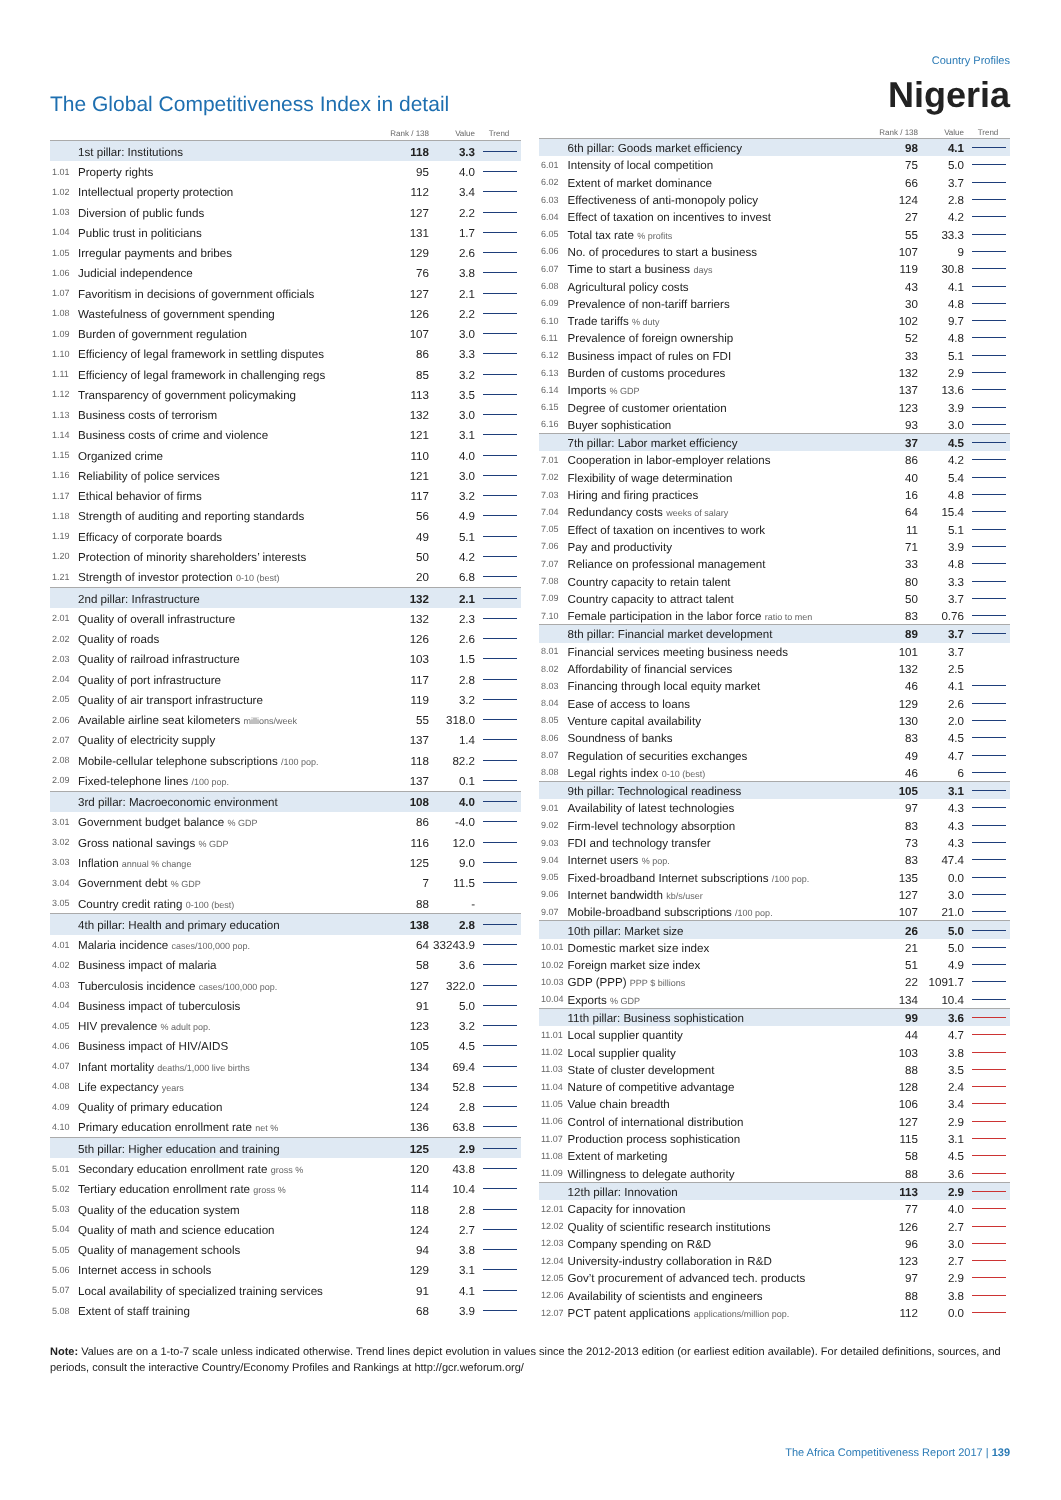The Global Competitiveness Index in detail
Country Profiles
Nigeria
| | | Rank / 138 | Value | Trend |
| --- | --- | --- | --- | --- |
| | 1st pillar: Institutions | 118 | 3.3 | |
| 1.01 | Property rights | 95 | 4.0 | |
| 1.02 | Intellectual property protection | 112 | 3.4 | |
| 1.03 | Diversion of public funds | 127 | 2.2 | |
| 1.04 | Public trust in politicians | 131 | 1.7 | |
| 1.05 | Irregular payments and bribes | 129 | 2.6 | |
| 1.06 | Judicial independence | 76 | 3.8 | |
| 1.07 | Favoritism in decisions of government officials | 127 | 2.1 | |
| 1.08 | Wastefulness of government spending | 126 | 2.2 | |
| 1.09 | Burden of government regulation | 107 | 3.0 | |
| 1.10 | Efficiency of legal framework in settling disputes | 86 | 3.3 | |
| 1.11 | Efficiency of legal framework in challenging regs | 85 | 3.2 | |
| 1.12 | Transparency of government policymaking | 113 | 3.5 | |
| 1.13 | Business costs of terrorism | 132 | 3.0 | |
| 1.14 | Business costs of crime and violence | 121 | 3.1 | |
| 1.15 | Organized crime | 110 | 4.0 | |
| 1.16 | Reliability of police services | 121 | 3.0 | |
| 1.17 | Ethical behavior of firms | 117 | 3.2 | |
| 1.18 | Strength of auditing and reporting standards | 56 | 4.9 | |
| 1.19 | Efficacy of corporate boards | 49 | 5.1 | |
| 1.20 | Protection of minority shareholders’ interests | 50 | 4.2 | |
| 1.21 | Strength of investor protection 0-10 (best) | 20 | 6.8 | |
| | 2nd pillar: Infrastructure | 132 | 2.1 | |
| 2.01 | Quality of overall infrastructure | 132 | 2.3 | |
| 2.02 | Quality of roads | 126 | 2.6 | |
| 2.03 | Quality of railroad infrastructure | 103 | 1.5 | |
| 2.04 | Quality of port infrastructure | 117 | 2.8 | |
| 2.05 | Quality of air transport infrastructure | 119 | 3.2 | |
| 2.06 | Available airline seat kilometers millions/week | 55 | 318.0 | |
| 2.07 | Quality of electricity supply | 137 | 1.4 | |
| 2.08 | Mobile-cellular telephone subscriptions /100 pop. | 118 | 82.2 | |
| 2.09 | Fixed-telephone lines /100 pop. | 137 | 0.1 | |
| | 3rd pillar: Macroeconomic environment | 108 | 4.0 | |
| 3.01 | Government budget balance % GDP | 86 | -4.0 | |
| 3.02 | Gross national savings % GDP | 116 | 12.0 | |
| 3.03 | Inflation annual % change | 125 | 9.0 | |
| 3.04 | Government debt % GDP | 7 | 11.5 | |
| 3.05 | Country credit rating 0-100 (best) | 88 | - | |
| | 4th pillar: Health and primary education | 138 | 2.8 | |
| 4.01 | Malaria incidence cases/100,000 pop. | 64 | 33243.9 | |
| 4.02 | Business impact of malaria | 58 | 3.6 | |
| 4.03 | Tuberculosis incidence cases/100,000 pop. | 127 | 322.0 | |
| 4.04 | Business impact of tuberculosis | 91 | 5.0 | |
| 4.05 | HIV prevalence % adult pop. | 123 | 3.2 | |
| 4.06 | Business impact of HIV/AIDS | 105 | 4.5 | |
| 4.07 | Infant mortality deaths/1,000 live births | 134 | 69.4 | |
| 4.08 | Life expectancy years | 134 | 52.8 | |
| 4.09 | Quality of primary education | 124 | 2.8 | |
| 4.10 | Primary education enrollment rate net % | 136 | 63.8 | |
| | 5th pillar: Higher education and training | 125 | 2.9 | |
| 5.01 | Secondary education enrollment rate gross % | 120 | 43.8 | |
| 5.02 | Tertiary education enrollment rate gross % | 114 | 10.4 | |
| 5.03 | Quality of the education system | 118 | 2.8 | |
| 5.04 | Quality of math and science education | 124 | 2.7 | |
| 5.05 | Quality of management schools | 94 | 3.8 | |
| 5.06 | Internet access in schools | 129 | 3.1 | |
| 5.07 | Local availability of specialized training services | 91 | 4.1 | |
| 5.08 | Extent of staff training | 68 | 3.9 | |
| | | Rank / 138 | Value | Trend |
| --- | --- | --- | --- | --- |
| | 6th pillar: Goods market efficiency | 98 | 4.1 | |
| 6.01 | Intensity of local competition | 75 | 5.0 | |
| 6.02 | Extent of market dominance | 66 | 3.7 | |
| 6.03 | Effectiveness of anti-monopoly policy | 124 | 2.8 | |
| 6.04 | Effect of taxation on incentives to invest | 27 | 4.2 | |
| 6.05 | Total tax rate % profits | 55 | 33.3 | |
| 6.06 | No. of procedures to start a business | 107 | 9 | |
| 6.07 | Time to start a business days | 119 | 30.8 | |
| 6.08 | Agricultural policy costs | 43 | 4.1 | |
| 6.09 | Prevalence of non-tariff barriers | 30 | 4.8 | |
| 6.10 | Trade tariffs % duty | 102 | 9.7 | |
| 6.11 | Prevalence of foreign ownership | 52 | 4.8 | |
| 6.12 | Business impact of rules on FDI | 33 | 5.1 | |
| 6.13 | Burden of customs procedures | 132 | 2.9 | |
| 6.14 | Imports % GDP | 137 | 13.6 | |
| 6.15 | Degree of customer orientation | 123 | 3.9 | |
| 6.16 | Buyer sophistication | 93 | 3.0 | |
| | 7th pillar: Labor market efficiency | 37 | 4.5 | |
| 7.01 | Cooperation in labor-employer relations | 86 | 4.2 | |
| 7.02 | Flexibility of wage determination | 40 | 5.4 | |
| 7.03 | Hiring and firing practices | 16 | 4.8 | |
| 7.04 | Redundancy costs weeks of salary | 64 | 15.4 | |
| 7.05 | Effect of taxation on incentives to work | 11 | 5.1 | |
| 7.06 | Pay and productivity | 71 | 3.9 | |
| 7.07 | Reliance on professional management | 33 | 4.8 | |
| 7.08 | Country capacity to retain talent | 80 | 3.3 | |
| 7.09 | Country capacity to attract talent | 50 | 3.7 | |
| 7.10 | Female participation in the labor force ratio to men | 83 | 0.76 | |
| | 8th pillar: Financial market development | 89 | 3.7 | |
| 8.01 | Financial services meeting business needs | 101 | 3.7 | |
| 8.02 | Affordability of financial services | 132 | 2.5 | |
| 8.03 | Financing through local equity market | 46 | 4.1 | |
| 8.04 | Ease of access to loans | 129 | 2.6 | |
| 8.05 | Venture capital availability | 130 | 2.0 | |
| 8.06 | Soundness of banks | 83 | 4.5 | |
| 8.07 | Regulation of securities exchanges | 49 | 4.7 | |
| 8.08 | Legal rights index 0-10 (best) | 46 | 6 | |
| | 9th pillar: Technological readiness | 105 | 3.1 | |
| 9.01 | Availability of latest technologies | 97 | 4.3 | |
| 9.02 | Firm-level technology absorption | 83 | 4.3 | |
| 9.03 | FDI and technology transfer | 73 | 4.3 | |
| 9.04 | Internet users % pop. | 83 | 47.4 | |
| 9.05 | Fixed-broadband Internet subscriptions /100 pop. | 135 | 0.0 | |
| 9.06 | Internet bandwidth kb/s/user | 127 | 3.0 | |
| 9.07 | Mobile-broadband subscriptions /100 pop. | 107 | 21.0 | |
| | 10th pillar: Market size | 26 | 5.0 | |
| 10.01 | Domestic market size index | 21 | 5.0 | |
| 10.02 | Foreign market size index | 51 | 4.9 | |
| 10.03 | GDP (PPP) PPP $ billions | 22 | 1091.7 | |
| 10.04 | Exports % GDP | 134 | 10.4 | |
| | 11th pillar: Business sophistication | 99 | 3.6 | |
| 11.01 | Local supplier quantity | 44 | 4.7 | |
| 11.02 | Local supplier quality | 103 | 3.8 | |
| 11.03 | State of cluster development | 88 | 3.5 | |
| 11.04 | Nature of competitive advantage | 128 | 2.4 | |
| 11.05 | Value chain breadth | 106 | 3.4 | |
| 11.06 | Control of international distribution | 127 | 2.9 | |
| 11.07 | Production process sophistication | 115 | 3.1 | |
| 11.08 | Extent of marketing | 58 | 4.5 | |
| 11.09 | Willingness to delegate authority | 88 | 3.6 | |
| | 12th pillar: Innovation | 113 | 2.9 | |
| 12.01 | Capacity for innovation | 77 | 4.0 | |
| 12.02 | Quality of scientific research institutions | 126 | 2.7 | |
| 12.03 | Company spending on R&D | 96 | 3.0 | |
| 12.04 | University-industry collaboration in R&D | 123 | 2.7 | |
| 12.05 | Gov’t procurement of advanced tech. products | 97 | 2.9 | |
| 12.06 | Availability of scientists and engineers | 88 | 3.8 | |
| 12.07 | PCT patent applications applications/million pop. | 112 | 0.0 | |
Note: Values are on a 1-to-7 scale unless indicated otherwise. Trend lines depict evolution in values since the 2012-2013 edition (or earliest edition available). For detailed definitions, sources, and periods, consult the interactive Country/Economy Profiles and Rankings at http://gcr.weforum.org/
The Africa Competitiveness Report 2017 | 139